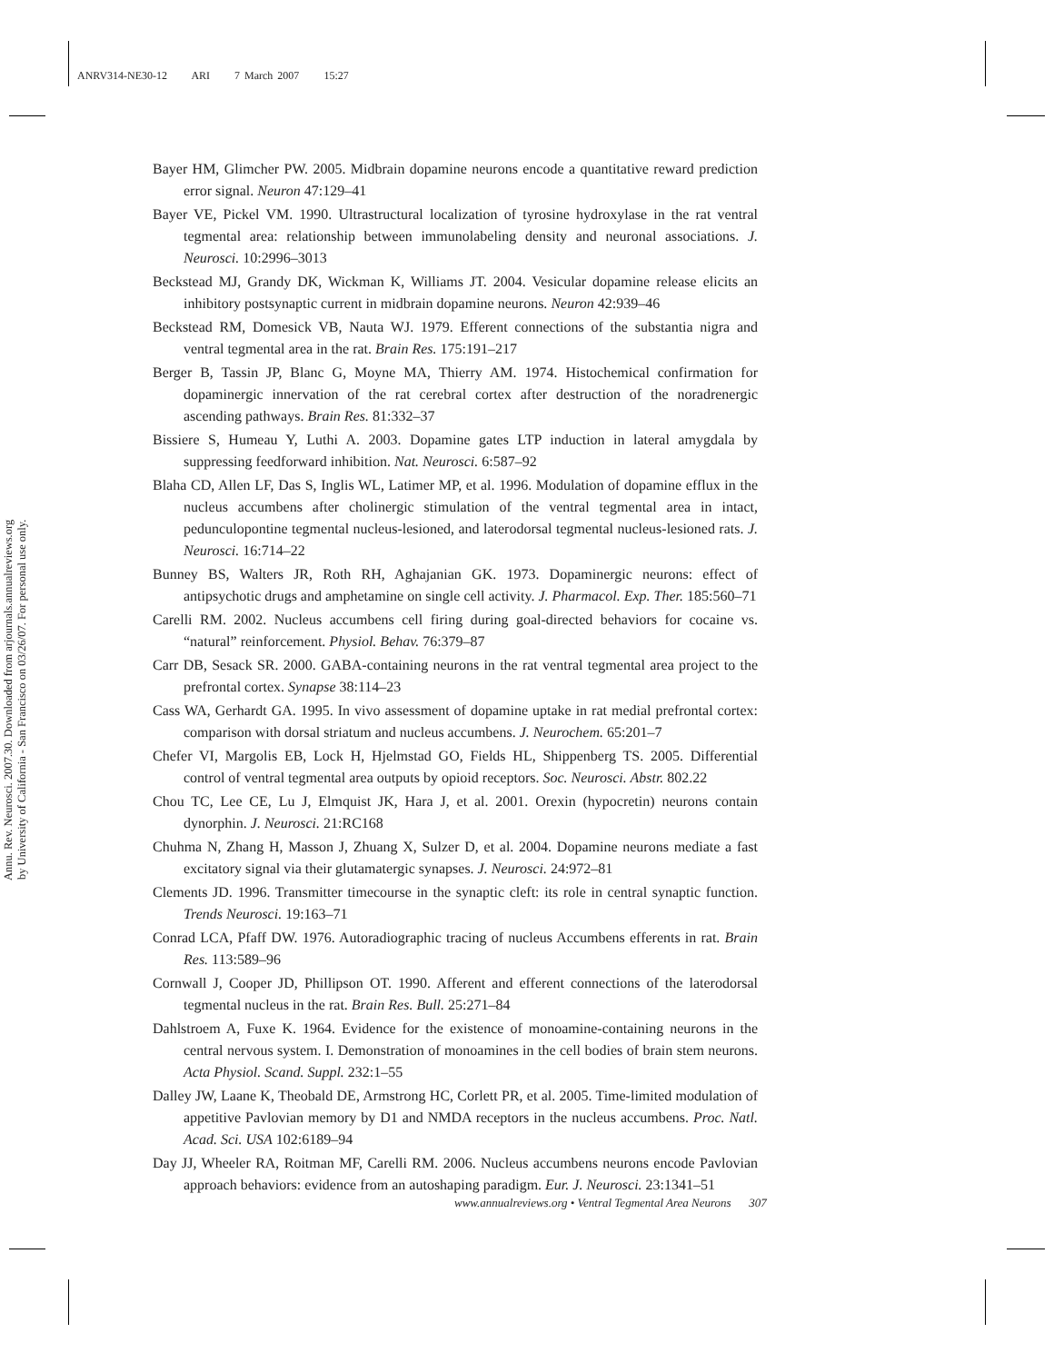ANRV314-NE30-12 ARI 7 March 2007 15:27
Annu. Rev. Neurosci. 2007.30. Downloaded from arjournals.annualreviews.org
by University of California - San Francisco on 03/26/07. For personal use only.
Bayer HM, Glimcher PW. 2005. Midbrain dopamine neurons encode a quantitative reward prediction error signal. Neuron 47:129–41
Bayer VE, Pickel VM. 1990. Ultrastructural localization of tyrosine hydroxylase in the rat ventral tegmental area: relationship between immunolabeling density and neuronal associations. J. Neurosci. 10:2996–3013
Beckstead MJ, Grandy DK, Wickman K, Williams JT. 2004. Vesicular dopamine release elicits an inhibitory postsynaptic current in midbrain dopamine neurons. Neuron 42:939–46
Beckstead RM, Domesick VB, Nauta WJ. 1979. Efferent connections of the substantia nigra and ventral tegmental area in the rat. Brain Res. 175:191–217
Berger B, Tassin JP, Blanc G, Moyne MA, Thierry AM. 1974. Histochemical confirmation for dopaminergic innervation of the rat cerebral cortex after destruction of the noradrenergic ascending pathways. Brain Res. 81:332–37
Bissiere S, Humeau Y, Luthi A. 2003. Dopamine gates LTP induction in lateral amygdala by suppressing feedforward inhibition. Nat. Neurosci. 6:587–92
Blaha CD, Allen LF, Das S, Inglis WL, Latimer MP, et al. 1996. Modulation of dopamine efflux in the nucleus accumbens after cholinergic stimulation of the ventral tegmental area in intact, pedunculopontine tegmental nucleus-lesioned, and laterodorsal tegmental nucleus-lesioned rats. J. Neurosci. 16:714–22
Bunney BS, Walters JR, Roth RH, Aghajanian GK. 1973. Dopaminergic neurons: effect of antipsychotic drugs and amphetamine on single cell activity. J. Pharmacol. Exp. Ther. 185:560–71
Carelli RM. 2002. Nucleus accumbens cell firing during goal-directed behaviors for cocaine vs. “natural” reinforcement. Physiol. Behav. 76:379–87
Carr DB, Sesack SR. 2000. GABA-containing neurons in the rat ventral tegmental area project to the prefrontal cortex. Synapse 38:114–23
Cass WA, Gerhardt GA. 1995. In vivo assessment of dopamine uptake in rat medial prefrontal cortex: comparison with dorsal striatum and nucleus accumbens. J. Neurochem. 65:201–7
Chefer VI, Margolis EB, Lock H, Hjelmstad GO, Fields HL, Shippenberg TS. 2005. Differential control of ventral tegmental area outputs by opioid receptors. Soc. Neurosci. Abstr. 802.22
Chou TC, Lee CE, Lu J, Elmquist JK, Hara J, et al. 2001. Orexin (hypocretin) neurons contain dynorphin. J. Neurosci. 21:RC168
Chuhma N, Zhang H, Masson J, Zhuang X, Sulzer D, et al. 2004. Dopamine neurons mediate a fast excitatory signal via their glutamatergic synapses. J. Neurosci. 24:972–81
Clements JD. 1996. Transmitter timecourse in the synaptic cleft: its role in central synaptic function. Trends Neurosci. 19:163–71
Conrad LCA, Pfaff DW. 1976. Autoradiographic tracing of nucleus Accumbens efferents in rat. Brain Res. 113:589–96
Cornwall J, Cooper JD, Phillipson OT. 1990. Afferent and efferent connections of the laterodorsal tegmental nucleus in the rat. Brain Res. Bull. 25:271–84
Dahlstroem A, Fuxe K. 1964. Evidence for the existence of monoamine-containing neurons in the central nervous system. I. Demonstration of monoamines in the cell bodies of brain stem neurons. Acta Physiol. Scand. Suppl. 232:1–55
Dalley JW, Laane K, Theobald DE, Armstrong HC, Corlett PR, et al. 2005. Time-limited modulation of appetitive Pavlovian memory by D1 and NMDA receptors in the nucleus accumbens. Proc. Natl. Acad. Sci. USA 102:6189–94
Day JJ, Wheeler RA, Roitman MF, Carelli RM. 2006. Nucleus accumbens neurons encode Pavlovian approach behaviors: evidence from an autoshaping paradigm. Eur. J. Neurosci. 23:1341–51
www.annualreviews.org • Ventral Tegmental Area Neurons 307